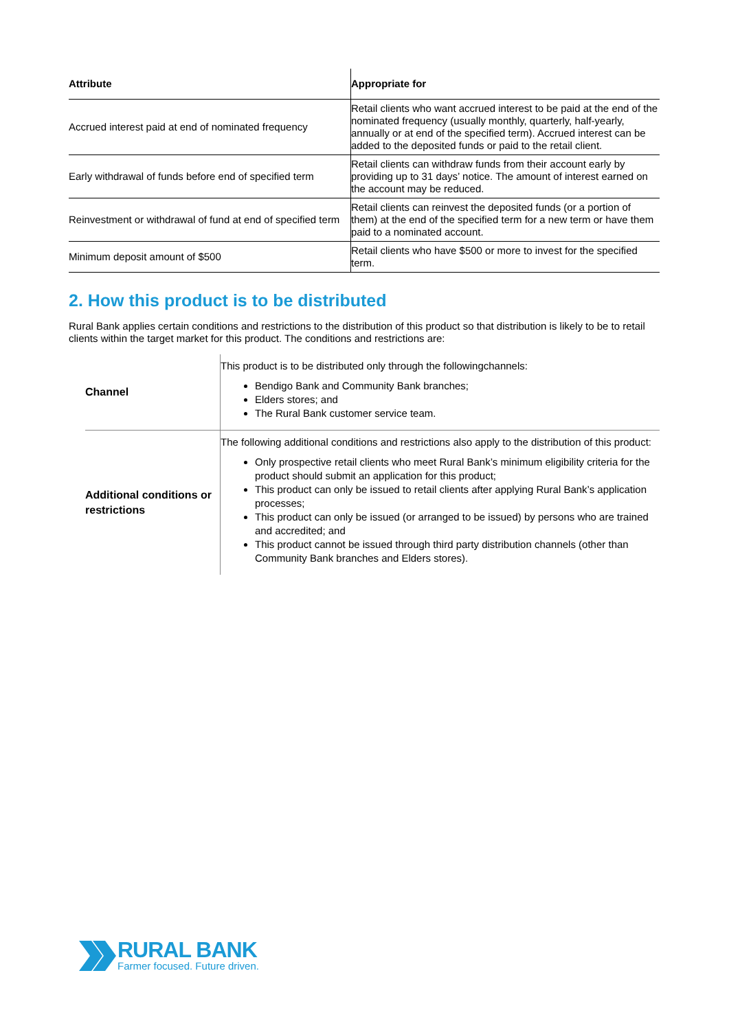| Attribute | Appropriate for |
| --- | --- |
| Accrued interest paid at end of nominated frequency | Retail clients who want accrued interest to be paid at the end of the nominated frequency (usually monthly, quarterly, half-yearly, annually or at end of the specified term). Accrued interest can be added to the deposited funds or paid to the retail client. |
| Early withdrawal of funds before end of specified term | Retail clients can withdraw funds from their account early by providing up to 31 days’ notice. The amount of interest earned on the account may be reduced. |
| Reinvestment or withdrawal of fund at end of specified term | Retail clients can reinvest the deposited funds (or a portion of them) at the end of the specified term for a new term or have them paid to a nominated account. |
| Minimum deposit amount of $500 | Retail clients who have $500 or more to invest for the specified term. |
2. How this product is to be distributed
Rural Bank applies certain conditions and restrictions to the distribution of this product so that distribution is likely to be to retail clients within the target market for this product. The conditions and restrictions are:
| Channel | This product is to be distributed only through the followingchannels: Bendigo Bank and Community Bank branches; Elders stores; and The Rural Bank customer service team. |
| Additional conditions or restrictions | The following additional conditions and restrictions also apply to the distribution of this product: Only prospective retail clients who meet Rural Bank’s minimum eligibility criteria for the product should submit an application for this product; This product can only be issued to retail clients after applying Rural Bank’s application processes; This product can only be issued (or arranged to be issued) by persons who are trained and accredited; and This product cannot be issued through third party distribution channels (other than Community Bank branches and Elders stores). |
RURAL BANK
Farmer focused. Future driven.